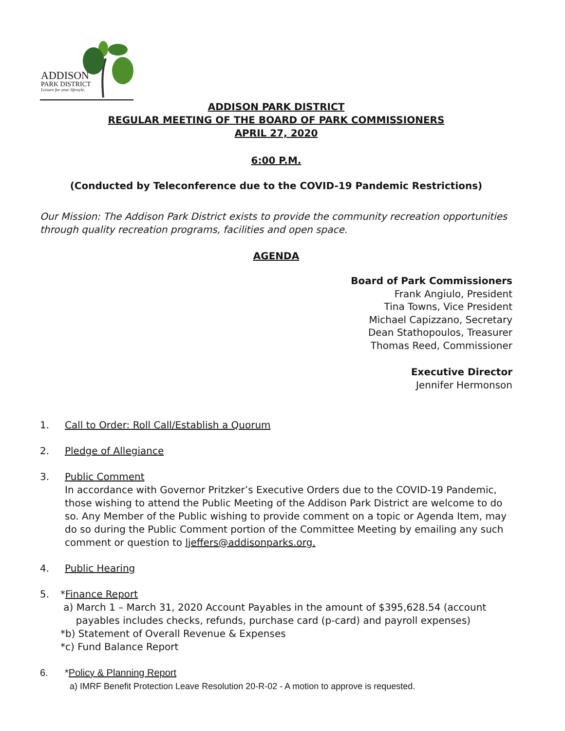ADDISON
PARK DISTRICT
Leisure for your lifestyle.
ADDISON PARK DISTRICT
REGULAR MEETING OF THE BOARD OF PARK COMMISSIONERS
APRIL 27, 2020
6:00 P.M.
(Conducted by Teleconference due to the COVID-19 Pandemic Restrictions)
Our Mission: The Addison Park District exists to provide the community recreation opportunities through quality recreation programs, facilities and open space.
AGENDA
Board of Park Commissioners
Frank Angiulo, President
Tina Towns, Vice President
Michael Capizzano, Secretary
Dean Stathopoulos, Treasurer
Thomas Reed, Commissioner
Executive Director
Jennifer Hermonson
1. Call to Order: Roll Call/Establish a Quorum
2. Pledge of Allegiance
3. Public Comment
In accordance with Governor Pritzker’s Executive Orders due to the COVID-19 Pandemic, those wishing to attend the Public Meeting of the Addison Park District are welcome to do so. Any Member of the Public wishing to provide comment on a topic or Agenda Item, may do so during the Public Comment portion of the Committee Meeting by emailing any such comment or question to ljeffers@addisonparks.org.
4. Public Hearing
5. *Finance Report
a) March 1 – March 31, 2020 Account Payables in the amount of $395,628.54 (account
payables includes checks, refunds, purchase card (p-card) and payroll expenses)
*b) Statement of Overall Revenue & Expenses
*c) Fund Balance Report
6. *Policy & Planning Report
a) IMRF Benefit Protection Leave Resolution 20-R-02 - A motion to approve is requested.